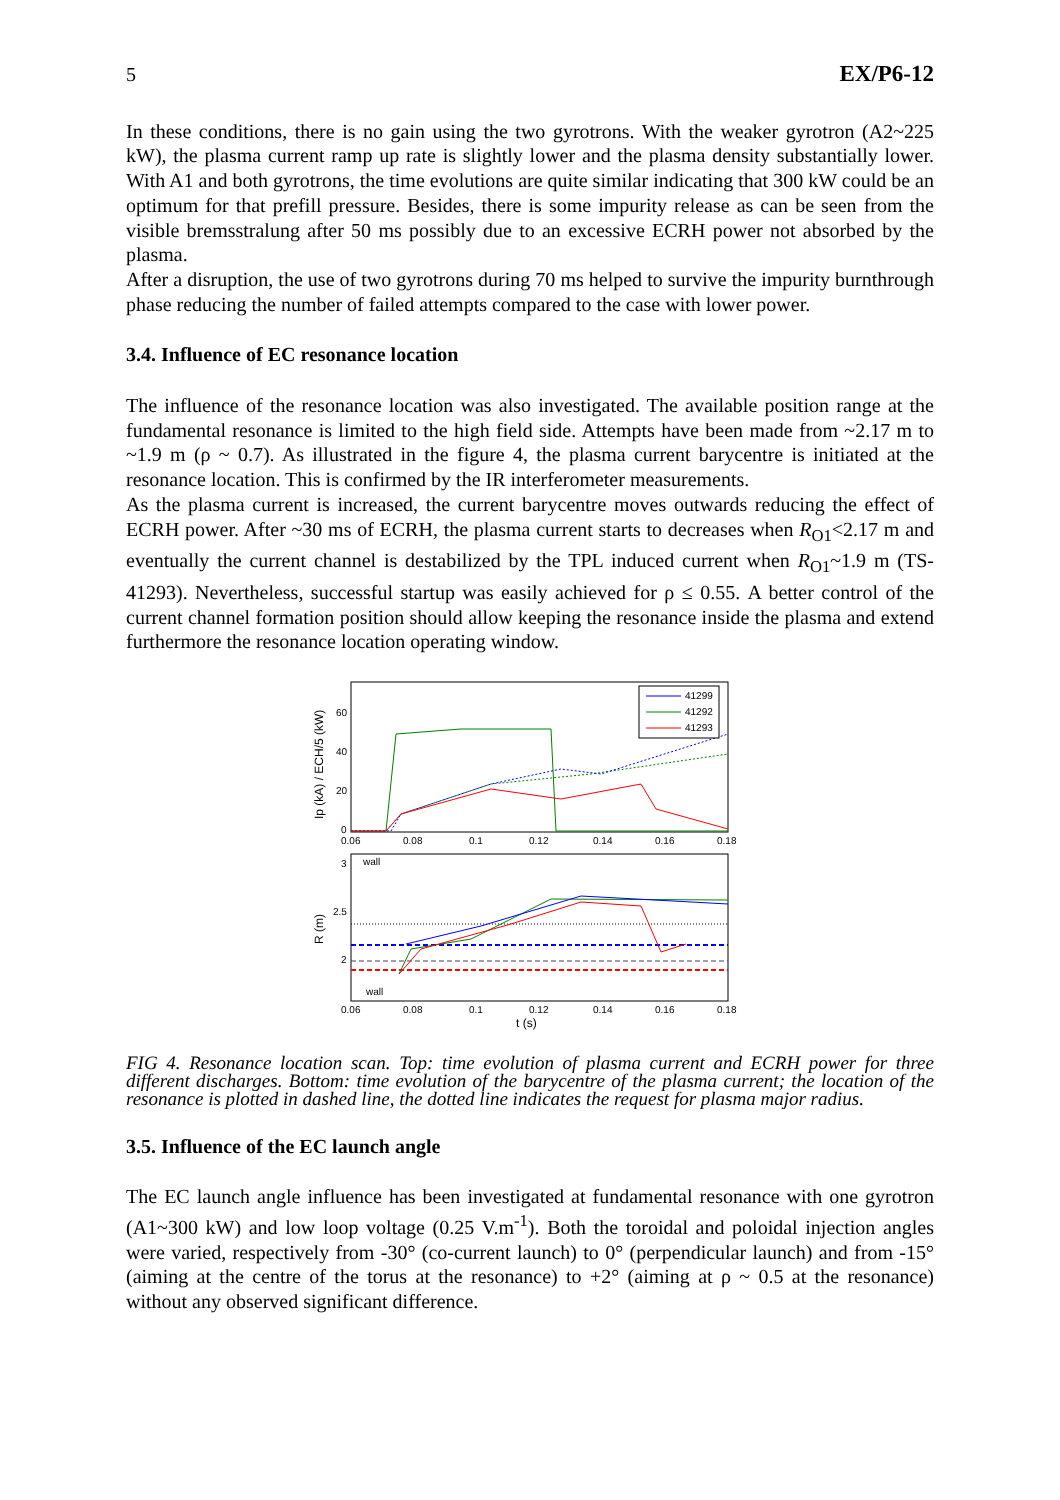5 EX/P6-12
In these conditions, there is no gain using the two gyrotrons. With the weaker gyrotron (A2~225 kW), the plasma current ramp up rate is slightly lower and the plasma density substantially lower. With A1 and both gyrotrons, the time evolutions are quite similar indicating that 300 kW could be an optimum for that prefill pressure. Besides, there is some impurity release as can be seen from the visible bremsstralung after 50 ms possibly due to an excessive ECRH power not absorbed by the plasma.
After a disruption, the use of two gyrotrons during 70 ms helped to survive the impurity burnthrough phase reducing the number of failed attempts compared to the case with lower power.
3.4. Influence of EC resonance location
The influence of the resonance location was also investigated. The available position range at the fundamental resonance is limited to the high field side. Attempts have been made from ~2.17 m to ~1.9 m (ρ ~ 0.7). As illustrated in the figure 4, the plasma current barycentre is initiated at the resonance location. This is confirmed by the IR interferometer measurements.
As the plasma current is increased, the current barycentre moves outwards reducing the effect of ECRH power. After ~30 ms of ECRH, the plasma current starts to decreases when R<sub>O1</sub><2.17 m and eventually the current channel is destabilized by the TPL induced current when R<sub>O1</sub>~1.9 m (TS-41293). Nevertheless, successful startup was easily achieved for ρ ≤ 0.55. A better control of the current channel formation position should allow keeping the resonance inside the plasma and extend furthermore the resonance location operating window.
Ip (kA) / ECH/5 (kW)
60
40
20
0
0.06
0.08
0.1
0.12
0.14
0.16
0.18
41299
41292
41293
R (m)
3
2.5
2
wall
wall
0.06
0.08
0.1
0.12
0.14
0.16
0.18
t (s)
FIG 4. Resonance location scan. Top: time evolution of plasma current and ECRH power for three different discharges. Bottom: time evolution of the barycentre of the plasma current; the location of the resonance is plotted in dashed line, the dotted line indicates the request for plasma major radius.
3.5. Influence of the EC launch angle
The EC launch angle influence has been investigated at fundamental resonance with one gyrotron (A1~300 kW) and low loop voltage (0.25 V.m<sup>-1</sup>). Both the toroidal and poloidal injection angles were varied, respectively from -30° (co-current launch) to 0° (perpendicular launch) and from -15° (aiming at the centre of the torus at the resonance) to +2° (aiming at ρ ~ 0.5 at the resonance) without any observed significant difference.